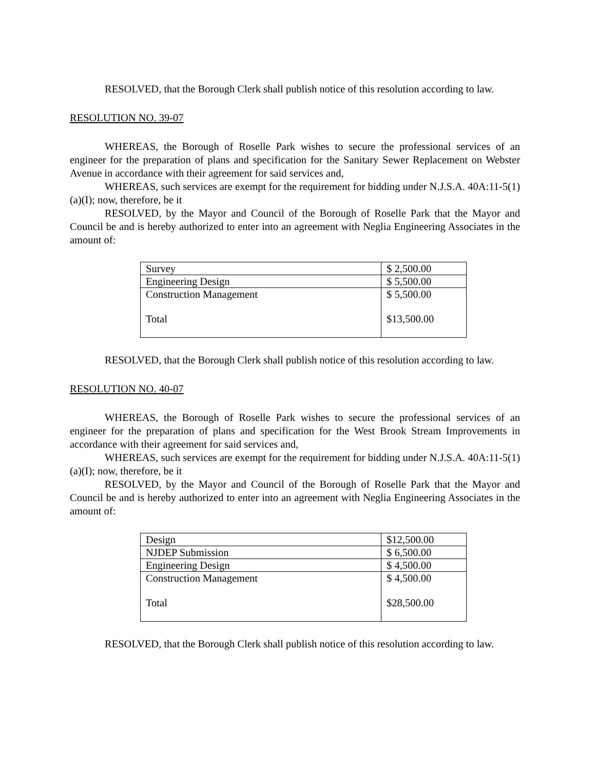RESOLVED, that the Borough Clerk shall publish notice of this resolution according to law.
RESOLUTION NO. 39-07
WHEREAS, the Borough of Roselle Park wishes to secure the professional services of an engineer for the preparation of plans and specification for the Sanitary Sewer Replacement on Webster Avenue in accordance with their agreement for said services and,
WHEREAS, such services are exempt for the requirement for bidding under N.J.S.A. 40A:11-5(1)(a)(I); now, therefore, be it
RESOLVED, by the Mayor and Council of the Borough of Roselle Park that the Mayor and Council be and is hereby authorized to enter into an agreement with Neglia Engineering Associates in the amount of:
| Survey | $ 2,500.00 |
| Engineering Design | $ 5,500.00 |
| Construction Management Total | $ 5,500.00 $13,500.00 |
RESOLVED, that the Borough Clerk shall publish notice of this resolution according to law.
RESOLUTION NO. 40-07
WHEREAS, the Borough of Roselle Park wishes to secure the professional services of an engineer for the preparation of plans and specification for the West Brook Stream Improvements in accordance with their agreement for said services and,
WHEREAS, such services are exempt for the requirement for bidding under N.J.S.A. 40A:11-5(1)(a)(I); now, therefore, be it
RESOLVED, by the Mayor and Council of the Borough of Roselle Park that the Mayor and Council be and is hereby authorized to enter into an agreement with Neglia Engineering Associates in the amount of:
| Design | $12,500.00 |
| NJDEP Submission | $ 6,500.00 |
| Engineering Design | $ 4,500.00 |
| Construction Management Total | $ 4,500.00 $28,500.00 |
RESOLVED, that the Borough Clerk shall publish notice of this resolution according to law.